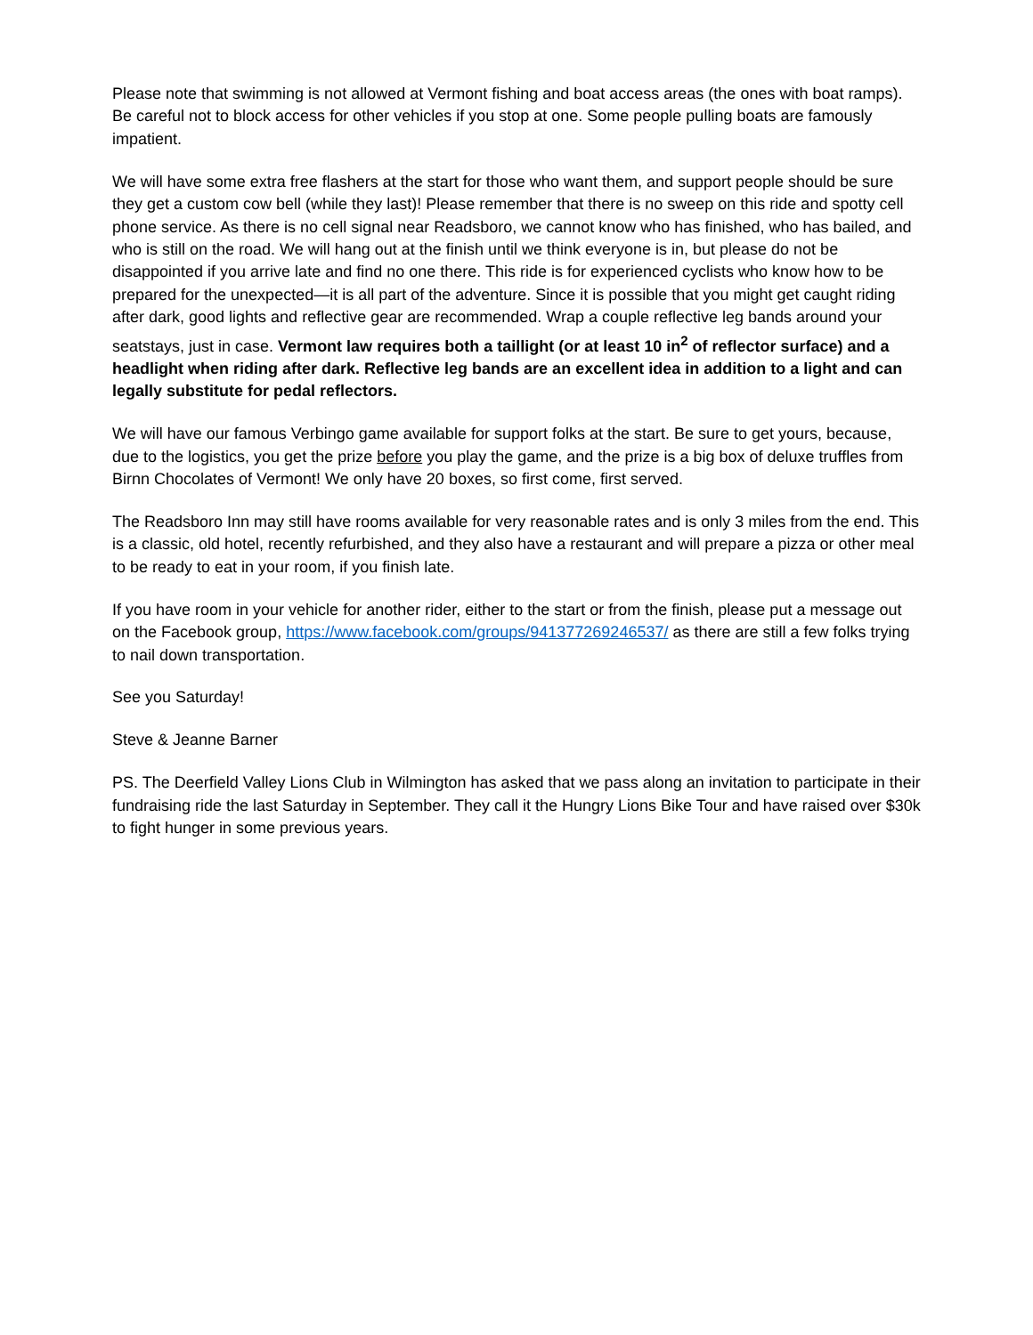Please note that swimming is not allowed at Vermont fishing and boat access areas (the ones with boat ramps). Be careful not to block access for other vehicles if you stop at one. Some people pulling boats are famously impatient.
We will have some extra free flashers at the start for those who want them, and support people should be sure they get a custom cow bell (while they last)! Please remember that there is no sweep on this ride and spotty cell phone service. As there is no cell signal near Readsboro, we cannot know who has finished, who has bailed, and who is still on the road. We will hang out at the finish until we think everyone is in, but please do not be disappointed if you arrive late and find no one there. This ride is for experienced cyclists who know how to be prepared for the unexpected—it is all part of the adventure. Since it is possible that you might get caught riding after dark, good lights and reflective gear are recommended. Wrap a couple reflective leg bands around your seatstays, just in case. Vermont law requires both a taillight (or at least 10 in<sup>2</sup> of reflector surface) and a headlight when riding after dark. Reflective leg bands are an excellent idea in addition to a light and can legally substitute for pedal reflectors.
We will have our famous Verbingo game available for support folks at the start. Be sure to get yours, because, due to the logistics, you get the prize before you play the game, and the prize is a big box of deluxe truffles from Birnn Chocolates of Vermont! We only have 20 boxes, so first come, first served.
The Readsboro Inn may still have rooms available for very reasonable rates and is only 3 miles from the end. This is a classic, old hotel, recently refurbished, and they also have a restaurant and will prepare a pizza or other meal to be ready to eat in your room, if you finish late.
If you have room in your vehicle for another rider, either to the start or from the finish, please put a message out on the Facebook group, https://www.facebook.com/groups/941377269246537/ as there are still a few folks trying to nail down transportation.
See you Saturday!
Steve & Jeanne Barner
PS. The Deerfield Valley Lions Club in Wilmington has asked that we pass along an invitation to participate in their fundraising ride the last Saturday in September. They call it the Hungry Lions Bike Tour and have raised over $30k to fight hunger in some previous years.